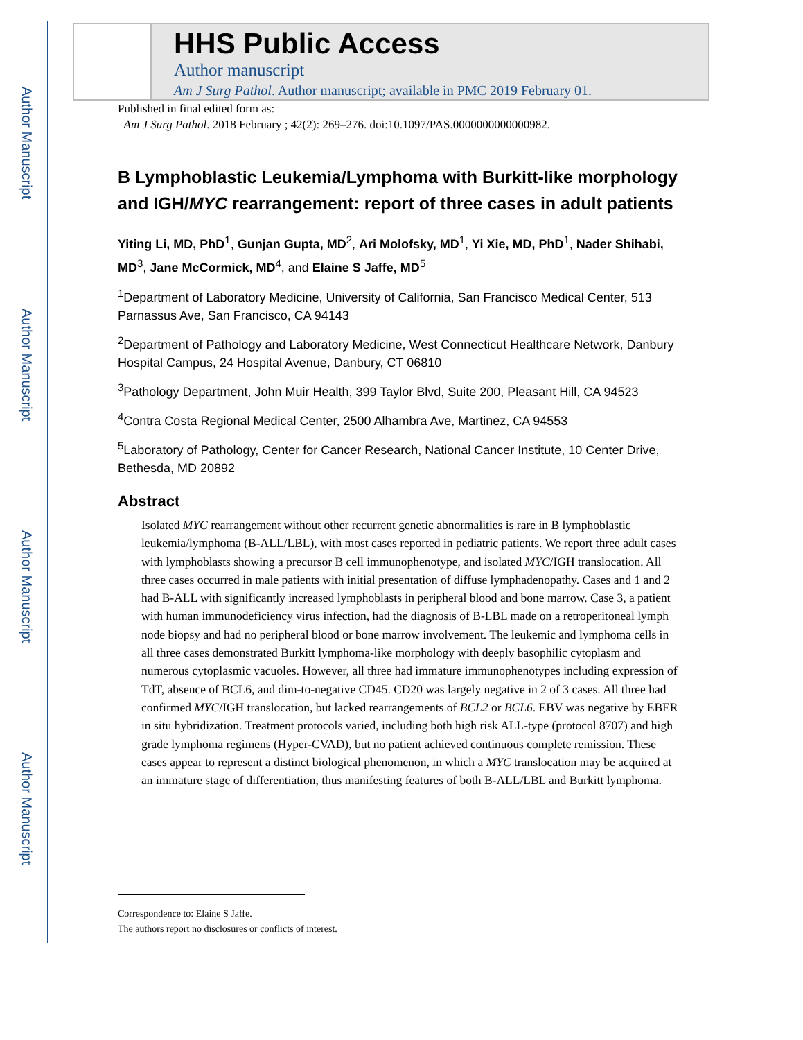Author Manuscript
Author Manuscript
Author Manuscript
Author Manuscript
HHS Public Access
Author manuscript
Am J Surg Pathol. Author manuscript; available in PMC 2019 February 01.
Published in final edited form as:
Am J Surg Pathol. 2018 February ; 42(2): 269–276. doi:10.1097/PAS.0000000000000982.
B Lymphoblastic Leukemia/Lymphoma with Burkitt-like morphology and IGH/MYC rearrangement: report of three cases in adult patients
Yiting Li, MD, PhD<sup>1</sup>, Gunjan Gupta, MD<sup>2</sup>, Ari Molofsky, MD<sup>1</sup>, Yi Xie, MD, PhD<sup>1</sup>, Nader Shihabi, MD<sup>3</sup>, Jane McCormick, MD<sup>4</sup>, and Elaine S Jaffe, MD<sup>5</sup>
<sup>1</sup> Department of Laboratory Medicine, University of California, San Francisco Medical Center, 513 Parnassus Ave, San Francisco, CA 94143
<sup>2</sup> Department of Pathology and Laboratory Medicine, West Connecticut Healthcare Network, Danbury Hospital Campus, 24 Hospital Avenue, Danbury, CT 06810
<sup>3</sup> Pathology Department, John Muir Health, 399 Taylor Blvd, Suite 200, Pleasant Hill, CA 94523
<sup>4</sup> Contra Costa Regional Medical Center, 2500 Alhambra Ave, Martinez, CA 94553
<sup>5</sup> Laboratory of Pathology, Center for Cancer Research, National Cancer Institute, 10 Center Drive, Bethesda, MD 20892
Abstract
Isolated MYC rearrangement without other recurrent genetic abnormalities is rare in B lymphoblastic leukemia/lymphoma (B-ALL/LBL), with most cases reported in pediatric patients. We report three adult cases with lymphoblasts showing a precursor B cell immunophenotype, and isolated MYC/IGH translocation. All three cases occurred in male patients with initial presentation of diffuse lymphadenopathy. Cases and 1 and 2 had B-ALL with significantly increased lymphoblasts in peripheral blood and bone marrow. Case 3, a patient with human immunodeficiency virus infection, had the diagnosis of B-LBL made on a retroperitoneal lymph node biopsy and had no peripheral blood or bone marrow involvement. The leukemic and lymphoma cells in all three cases demonstrated Burkitt lymphoma-like morphology with deeply basophilic cytoplasm and numerous cytoplasmic vacuoles. However, all three had immature immunophenotypes including expression of TdT, absence of BCL6, and dim-to-negative CD45. CD20 was largely negative in 2 of 3 cases. All three had confirmed MYC/IGH translocation, but lacked rearrangements of BCL2 or BCL6. EBV was negative by EBER in situ hybridization. Treatment protocols varied, including both high risk ALL-type (protocol 8707) and high grade lymphoma regimens (Hyper-CVAD), but no patient achieved continuous complete remission. These cases appear to represent a distinct biological phenomenon, in which a MYC translocation may be acquired at an immature stage of differentiation, thus manifesting features of both B-ALL/LBL and Burkitt lymphoma.
Correspondence to: Elaine S Jaffe.
The authors report no disclosures or conflicts of interest.